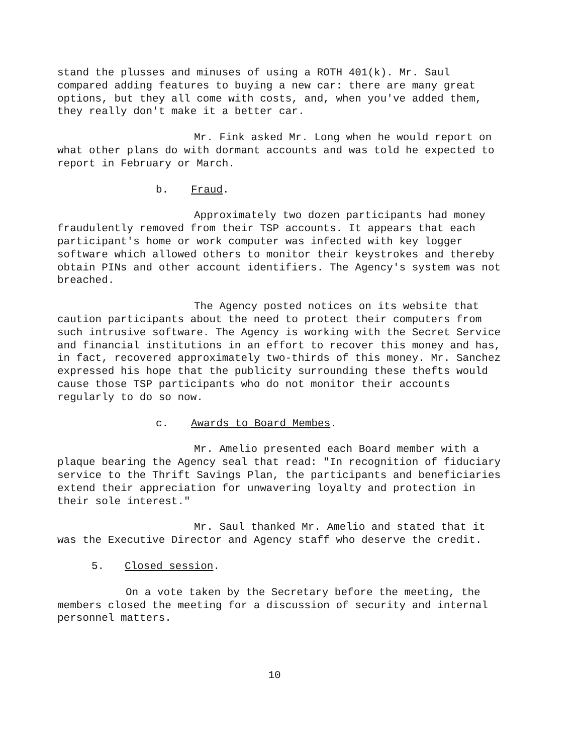stand the plusses and minuses of using a ROTH 401(k). Mr. Saul compared adding features to buying a new car: there are many great options, but they all come with costs, and, when you've added them, they really don't make it a better car.
Mr. Fink asked Mr. Long when he would report on what other plans do with dormant accounts and was told he expected to report in February or March.
b. Fraud.
Approximately two dozen participants had money fraudulently removed from their TSP accounts. It appears that each participant's home or work computer was infected with key logger software which allowed others to monitor their keystrokes and thereby obtain PINs and other account identifiers. The Agency's system was not breached.
The Agency posted notices on its website that caution participants about the need to protect their computers from such intrusive software. The Agency is working with the Secret Service and financial institutions in an effort to recover this money and has, in fact, recovered approximately two-thirds of this money. Mr. Sanchez expressed his hope that the publicity surrounding these thefts would cause those TSP participants who do not monitor their accounts regularly to do so now.
c. Awards to Board Membes.
Mr. Amelio presented each Board member with a plaque bearing the Agency seal that read: "In recognition of fiduciary service to the Thrift Savings Plan, the participants and beneficiaries extend their appreciation for unwavering loyalty and protection in their sole interest."
Mr. Saul thanked Mr. Amelio and stated that it was the Executive Director and Agency staff who deserve the credit.
5. Closed session.
On a vote taken by the Secretary before the meeting, the members closed the meeting for a discussion of security and internal personnel matters.
10